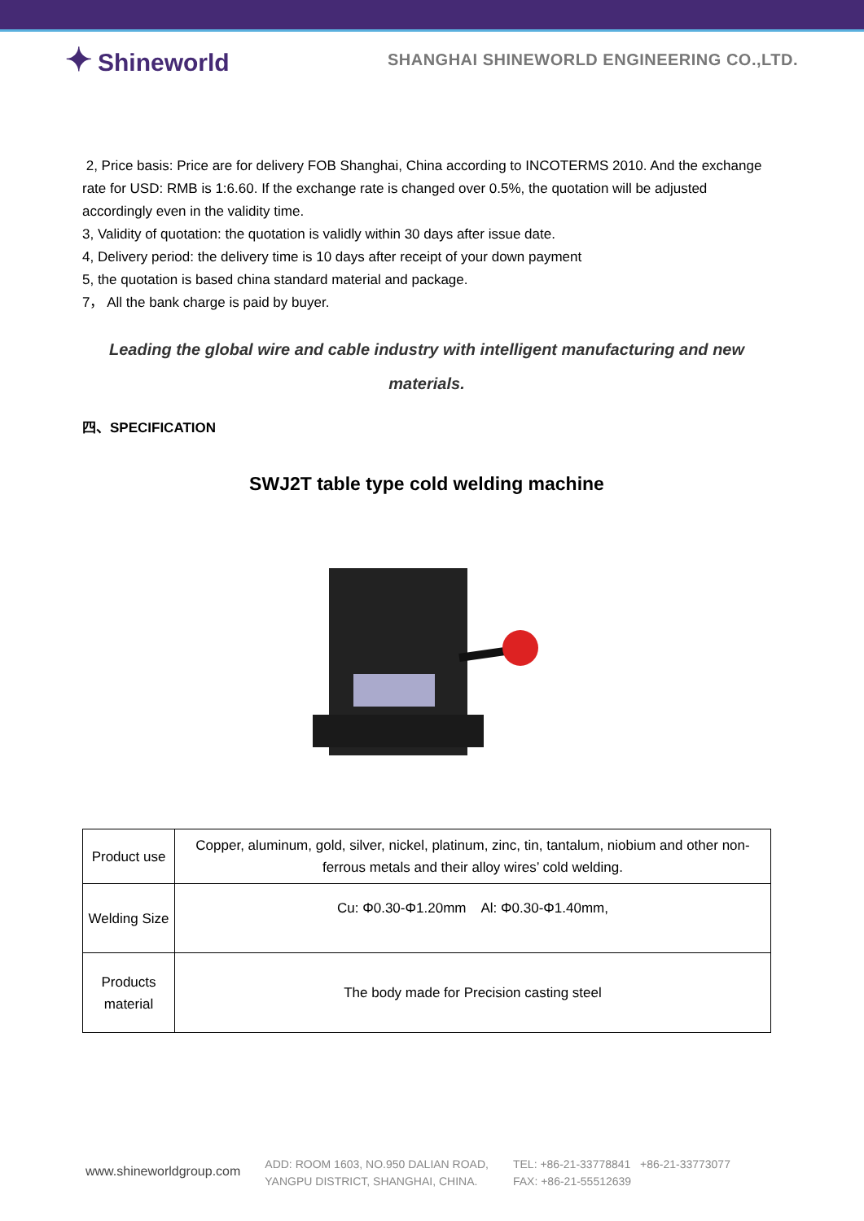✦ Shineworld
SHANGHAI SHINEWORLD ENGINEERING CO.,LTD.
2, Price basis: Price are for delivery FOB Shanghai, China according to INCOTERMS 2010. And the exchange rate for USD: RMB is 1:6.60. If the exchange rate is changed over 0.5%, the quotation will be adjusted accordingly even in the validity time.
3, Validity of quotation: the quotation is validly within 30 days after issue date.
4, Delivery period: the delivery time is 10 days after receipt of your down payment
5, the quotation is based china standard material and package.
7， All the bank charge is paid by buyer.
Leading the global wire and cable industry with intelligent manufacturing and new materials.
四、SPECIFICATION
SWJ2T table type cold welding machine
| Product use | Copper, aluminum, gold, silver, nickel, platinum, zinc, tin, tantalum, niobium and other non-ferrous metals and their alloy wires’ cold welding. |
| Welding Size | Cu: Φ0.30-Φ1.20mm Al: Φ0.30-Φ1.40mm, |
| Products material | The body made for Precision casting steel |
www.shineworldgroup.com
ADD: ROOM 1603, NO.950 DALIAN ROAD,
YANGPU DISTRICT, SHANGHAI, CHINA.
TEL: +86-21-33778841 +86-21-33773077
FAX: +86-21-55512639